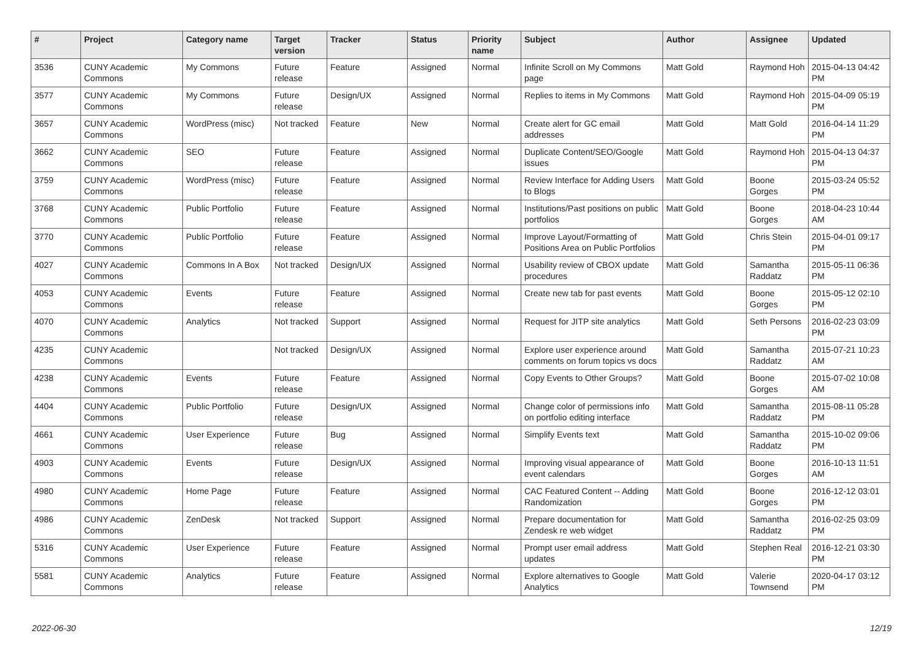| # | Project | Category name | Target version | Tracker | Status | Priority name | Subject | Author | Assignee | Updated |
| --- | --- | --- | --- | --- | --- | --- | --- | --- | --- | --- |
| 3536 | CUNY Academic Commons | My Commons | Future release | Feature | Assigned | Normal | Infinite Scroll on My Commons page | Matt Gold | Raymond Hoh | 2015-04-13 04:42 PM |
| 3577 | CUNY Academic Commons | My Commons | Future release | Design/UX | Assigned | Normal | Replies to items in My Commons | Matt Gold | Raymond Hoh | 2015-04-09 05:19 PM |
| 3657 | CUNY Academic Commons | WordPress (misc) | Not tracked | Feature | New | Normal | Create alert for GC email addresses | Matt Gold | Matt Gold | 2016-04-14 11:29 PM |
| 3662 | CUNY Academic Commons | SEO | Future release | Feature | Assigned | Normal | Duplicate Content/SEO/Google issues | Matt Gold | Raymond Hoh | 2015-04-13 04:37 PM |
| 3759 | CUNY Academic Commons | WordPress (misc) | Future release | Feature | Assigned | Normal | Review Interface for Adding Users to Blogs | Matt Gold | Boone Gorges | 2015-03-24 05:52 PM |
| 3768 | CUNY Academic Commons | Public Portfolio | Future release | Feature | Assigned | Normal | Institutions/Past positions on public portfolios | Matt Gold | Boone Gorges | 2018-04-23 10:44 AM |
| 3770 | CUNY Academic Commons | Public Portfolio | Future release | Feature | Assigned | Normal | Improve Layout/Formatting of Positions Area on Public Portfolios | Matt Gold | Chris Stein | 2015-04-01 09:17 PM |
| 4027 | CUNY Academic Commons | Commons In A Box | Not tracked | Design/UX | Assigned | Normal | Usability review of CBOX update procedures | Matt Gold | Samantha Raddatz | 2015-05-11 06:36 PM |
| 4053 | CUNY Academic Commons | Events | Future release | Feature | Assigned | Normal | Create new tab for past events | Matt Gold | Boone Gorges | 2015-05-12 02:10 PM |
| 4070 | CUNY Academic Commons | Analytics | Not tracked | Support | Assigned | Normal | Request for JITP site analytics | Matt Gold | Seth Persons | 2016-02-23 03:09 PM |
| 4235 | CUNY Academic Commons | | Not tracked | Design/UX | Assigned | Normal | Explore user experience around comments on forum topics vs docs | Matt Gold | Samantha Raddatz | 2015-07-21 10:23 AM |
| 4238 | CUNY Academic Commons | Events | Future release | Feature | Assigned | Normal | Copy Events to Other Groups? | Matt Gold | Boone Gorges | 2015-07-02 10:08 AM |
| 4404 | CUNY Academic Commons | Public Portfolio | Future release | Design/UX | Assigned | Normal | Change color of permissions info on portfolio editing interface | Matt Gold | Samantha Raddatz | 2015-08-11 05:28 PM |
| 4661 | CUNY Academic Commons | User Experience | Future release | Bug | Assigned | Normal | Simplify Events text | Matt Gold | Samantha Raddatz | 2015-10-02 09:06 PM |
| 4903 | CUNY Academic Commons | Events | Future release | Design/UX | Assigned | Normal | Improving visual appearance of event calendars | Matt Gold | Boone Gorges | 2016-10-13 11:51 AM |
| 4980 | CUNY Academic Commons | Home Page | Future release | Feature | Assigned | Normal | CAC Featured Content -- Adding Randomization | Matt Gold | Boone Gorges | 2016-12-12 03:01 PM |
| 4986 | CUNY Academic Commons | ZenDesk | Not tracked | Support | Assigned | Normal | Prepare documentation for Zendesk re web widget | Matt Gold | Samantha Raddatz | 2016-02-25 03:09 PM |
| 5316 | CUNY Academic Commons | User Experience | Future release | Feature | Assigned | Normal | Prompt user email address updates | Matt Gold | Stephen Real | 2016-12-21 03:30 PM |
| 5581 | CUNY Academic Commons | Analytics | Future release | Feature | Assigned | Normal | Explore alternatives to Google Analytics | Matt Gold | Valerie Townsend | 2020-04-17 03:12 PM |
2022-06-30 12/19